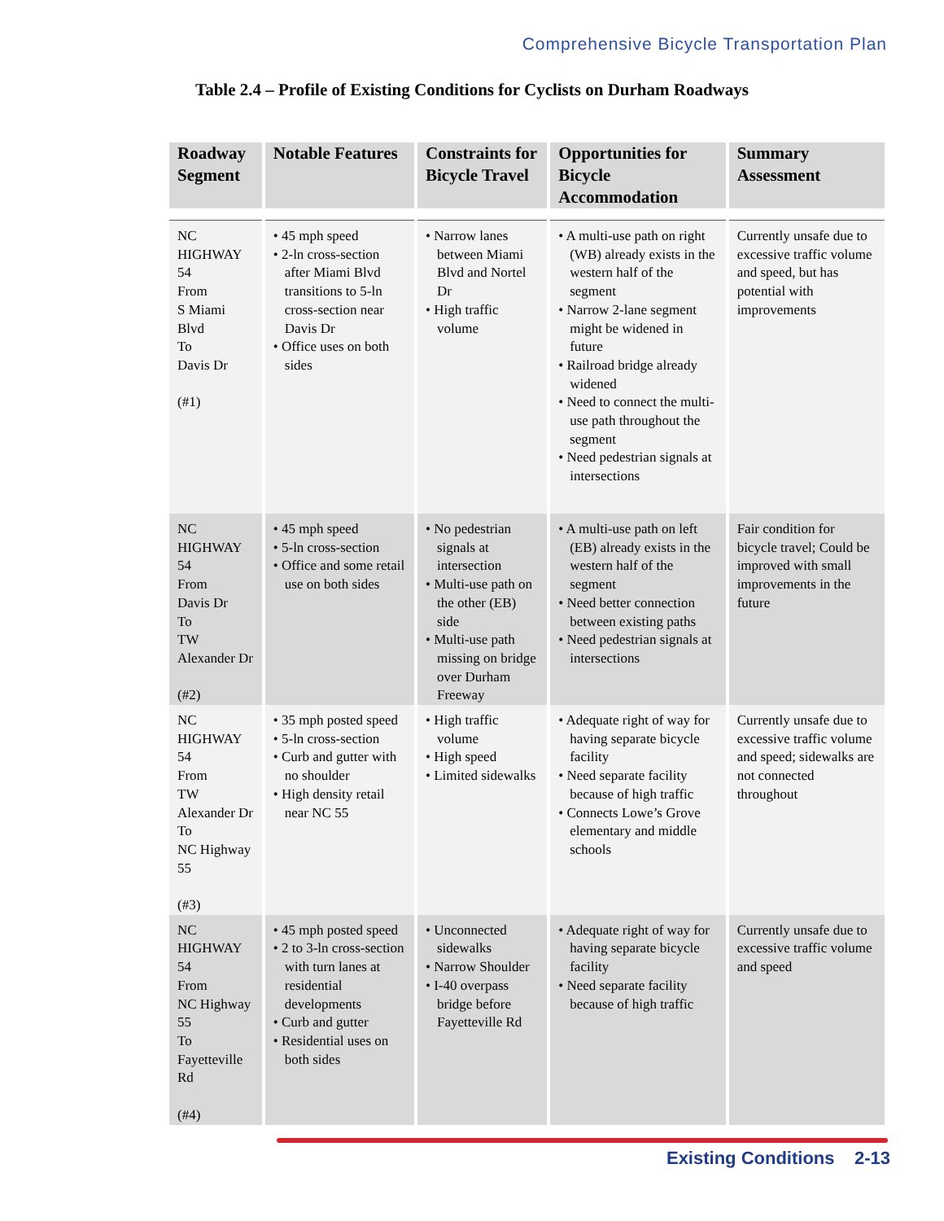Comprehensive Bicycle Transportation Plan
Table 2.4 – Profile of Existing Conditions for Cyclists on Durham Roadways
| Roadway Segment | Notable Features | Constraints for Bicycle Travel | Opportunities for Bicycle Accommodation | Summary Assessment |
| --- | --- | --- | --- | --- |
| NC HIGHWAY 54 From S Miami Blvd To Davis Dr (#1) | • 45 mph speed • 2-ln cross-section after Miami Blvd transitions to 5-ln cross-section near Davis Dr • Office uses on both sides | • Narrow lanes between Miami Blvd and Nortel Dr • High traffic volume | • A multi-use path on right (WB) already exists in the western half of the segment • Narrow 2-lane segment might be widened in future • Railroad bridge already widened • Need to connect the multi-use path throughout the segment • Need pedestrian signals at intersections | Currently unsafe due to excessive traffic volume and speed, but has potential with improvements |
| NC HIGHWAY 54 From Davis Dr To TW Alexander Dr (#2) | • 45 mph speed • 5-ln cross-section • Office and some retail use on both sides | • No pedestrian signals at intersection • Multi-use path on the other (EB) side • Multi-use path missing on bridge over Durham Freeway | • A multi-use path on left (EB) already exists in the western half of the segment • Need better connection between existing paths • Need pedestrian signals at intersections | Fair condition for bicycle travel; Could be improved with small improvements in the future |
| NC HIGHWAY 54 From TW Alexander Dr To NC Highway 55 (#3) | • 35 mph posted speed • 5-ln cross-section • Curb and gutter with no shoulder • High density retail near NC 55 | • High traffic volume • High speed • Limited sidewalks | • Adequate right of way for having separate bicycle facility • Need separate facility because of high traffic • Connects Lowe’s Grove elementary and middle schools | Currently unsafe due to excessive traffic volume and speed; sidewalks are not connected throughout |
| NC HIGHWAY 54 From NC Highway 55 To Fayetteville Rd (#4) | • 45 mph posted speed • 2 to 3-ln cross-section with turn lanes at residential developments • Curb and gutter • Residential uses on both sides | • Unconnected sidewalks • Narrow Shoulder • I-40 overpass bridge before Fayetteville Rd | • Adequate right of way for having separate bicycle facility • Need separate facility because of high traffic | Currently unsafe due to excessive traffic volume and speed |
Existing Conditions 2-13